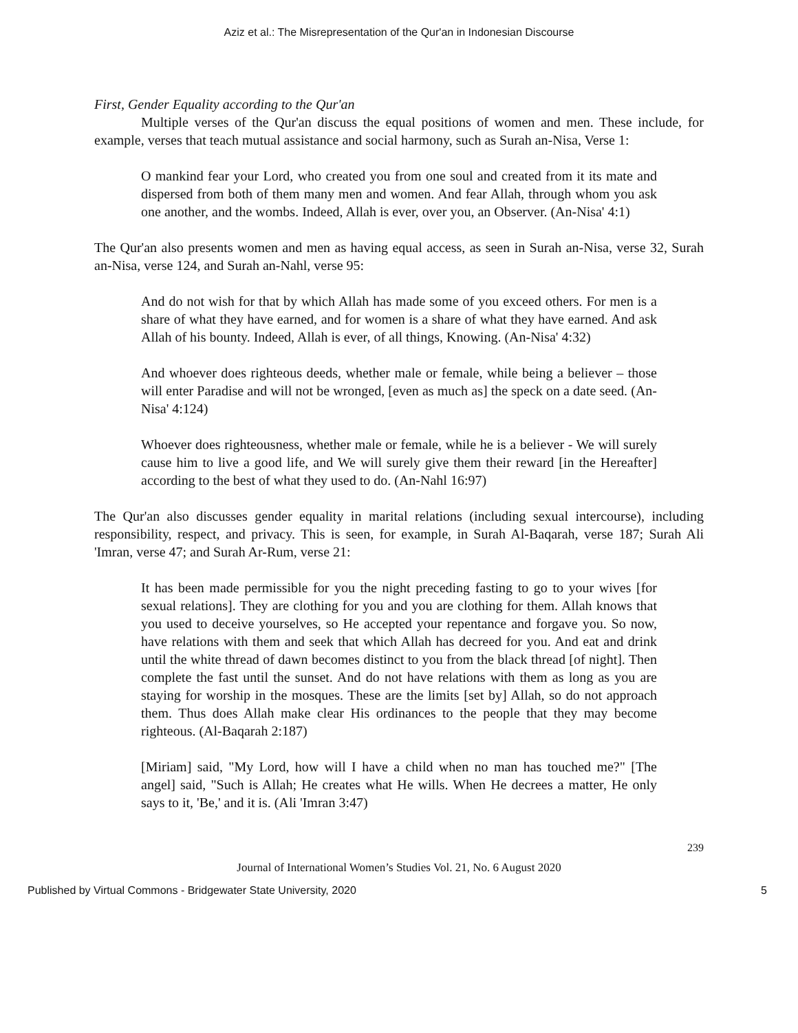Aziz et al.: The Misrepresentation of the Qur'an in Indonesian Discourse
First, Gender Equality according to the Qur'an
Multiple verses of the Qur'an discuss the equal positions of women and men. These include, for example, verses that teach mutual assistance and social harmony, such as Surah an-Nisa, Verse 1:
O mankind fear your Lord, who created you from one soul and created from it its mate and dispersed from both of them many men and women. And fear Allah, through whom you ask one another, and the wombs. Indeed, Allah is ever, over you, an Observer. (An-Nisa' 4:1)
The Qur'an also presents women and men as having equal access, as seen in Surah an-Nisa, verse 32, Surah an-Nisa, verse 124, and Surah an-Nahl, verse 95:
And do not wish for that by which Allah has made some of you exceed others. For men is a share of what they have earned, and for women is a share of what they have earned. And ask Allah of his bounty. Indeed, Allah is ever, of all things, Knowing. (An-Nisa' 4:32)
And whoever does righteous deeds, whether male or female, while being a believer – those will enter Paradise and will not be wronged, [even as much as] the speck on a date seed. (An-Nisa' 4:124)
Whoever does righteousness, whether male or female, while he is a believer - We will surely cause him to live a good life, and We will surely give them their reward [in the Hereafter] according to the best of what they used to do. (An-Nahl 16:97)
The Qur'an also discusses gender equality in marital relations (including sexual intercourse), including responsibility, respect, and privacy. This is seen, for example, in Surah Al-Baqarah, verse 187; Surah Ali 'Imran, verse 47; and Surah Ar-Rum, verse 21:
It has been made permissible for you the night preceding fasting to go to your wives [for sexual relations]. They are clothing for you and you are clothing for them. Allah knows that you used to deceive yourselves, so He accepted your repentance and forgave you. So now, have relations with them and seek that which Allah has decreed for you. And eat and drink until the white thread of dawn becomes distinct to you from the black thread [of night]. Then complete the fast until the sunset. And do not have relations with them as long as you are staying for worship in the mosques. These are the limits [set by] Allah, so do not approach them. Thus does Allah make clear His ordinances to the people that they may become righteous. (Al-Baqarah 2:187)
[Miriam] said, "My Lord, how will I have a child when no man has touched me?" [The angel] said, "Such is Allah; He creates what He wills. When He decrees a matter, He only says to it, 'Be,' and it is. (Ali 'Imran 3:47)
239
Journal of International Women’s Studies Vol. 21, No. 6 August 2020
Published by Virtual Commons - Bridgewater State University, 2020 5